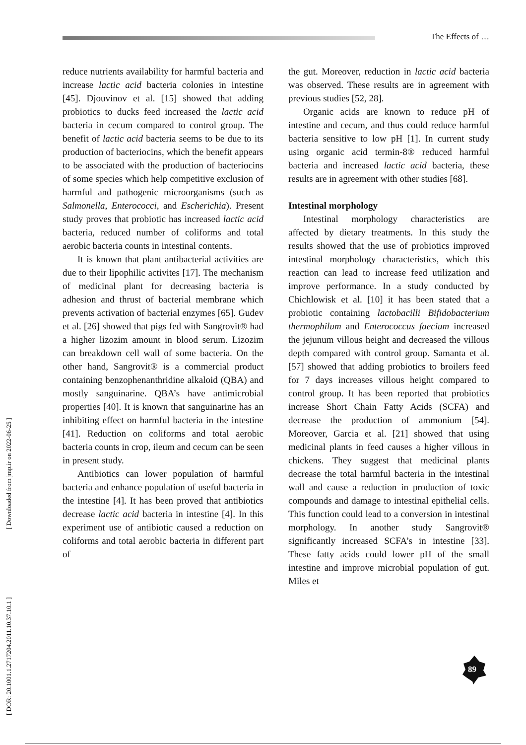The Effects of …
[ DOR: 20.1001.1.2717204.2011.10.37.10.1 ] [ Downloaded from jmp.ir on 2022-06-25 ]
reduce nutrients availability for harmful bacteria and increase lactic acid bacteria colonies in intestine [45]. Djouvinov et al. [15] showed that adding probiotics to ducks feed increased the lactic acid bacteria in cecum compared to control group. The benefit of lactic acid bacteria seems to be due to its production of bacteriocins, which the benefit appears to be associated with the production of bacteriocins of some species which help competitive exclusion of harmful and pathogenic microorganisms (such as Salmonella, Enterococci, and Escherichia). Present study proves that probiotic has increased lactic acid bacteria, reduced number of coliforms and total aerobic bacteria counts in intestinal contents.
It is known that plant antibacterial activities are due to their lipophilic activites [17]. The mechanism of medicinal plant for decreasing bacteria is adhesion and thrust of bacterial membrane which prevents activation of bacterial enzymes [65]. Gudev et al. [26] showed that pigs fed with Sangrovit® had a higher lizozim amount in blood serum. Lizozim can breakdown cell wall of some bacteria. On the other hand, Sangrovit® is a commercial product containing benzophenanthridine alkaloid (QBA) and mostly sanguinarine. QBA’s have antimicrobial properties [40]. It is known that sanguinarine has an inhibiting effect on harmful bacteria in the intestine [41]. Reduction on coliforms and total aerobic bacteria counts in crop, ileum and cecum can be seen in present study.
Antibiotics can lower population of harmful bacteria and enhance population of useful bacteria in the intestine [4]. It has been proved that antibiotics decrease lactic acid bacteria in intestine [4]. In this experiment use of antibiotic caused a reduction on coliforms and total aerobic bacteria in different part of
the gut. Moreover, reduction in lactic acid bacteria was observed. These results are in agreement with previous studies [52, 28].
Organic acids are known to reduce pH of intestine and cecum, and thus could reduce harmful bacteria sensitive to low pH [1]. In current study using organic acid termin-8® reduced harmful bacteria and increased lactic acid bacteria, these results are in agreement with other studies [68].
Intestinal morphology
Intestinal morphology characteristics are affected by dietary treatments. In this study the results showed that the use of probiotics improved intestinal morphology characteristics, which this reaction can lead to increase feed utilization and improve performance. In a study conducted by Chichlowisk et al. [10] it has been stated that a probiotic containing lactobacilli Bifidobacterium thermophilum and Enterococcus faecium increased the jejunum villous height and decreased the villous depth compared with control group. Samanta et al. [57] showed that adding probiotics to broilers feed for 7 days increases villous height compared to control group. It has been reported that probiotics increase Short Chain Fatty Acids (SCFA) and decrease the production of ammonium [54]. Moreover, Garcia et al. [21] showed that using medicinal plants in feed causes a higher villous in chickens. They suggest that medicinal plants decrease the total harmful bacteria in the intestinal wall and cause a reduction in production of toxic compounds and damage to intestinal epithelial cells. This function could lead to a conversion in intestinal morphology. In another study Sangrovit® significantly increased SCFA’s in intestine [33]. These fatty acids could lower pH of the small intestine and improve microbial population of gut. Miles et
89